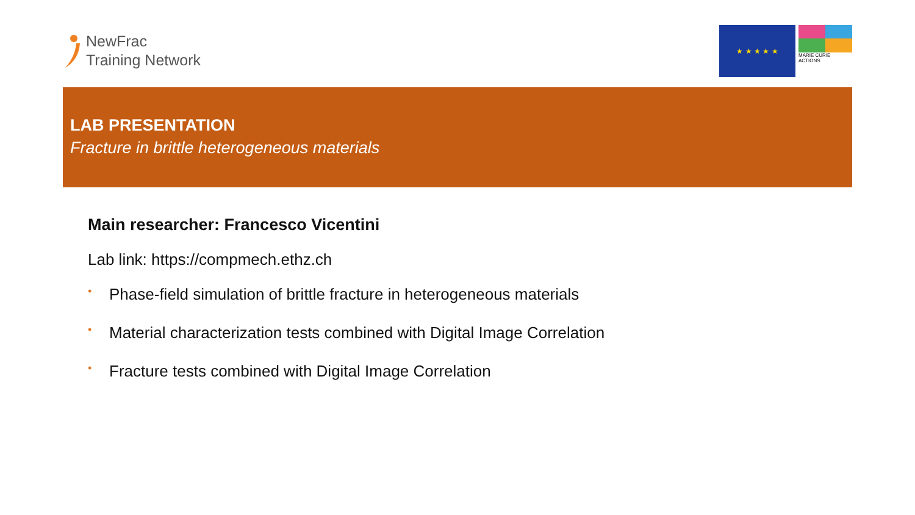NewFrac
Training Network
★ ★ ★ ★ ★
MARIE CURIE ACTIONS
LAB PRESENTATION
Fracture in brittle heterogeneous materials
Main researcher: Francesco Vicentini
Lab link: https://compmech.ethz.ch
• Phase-field simulation of brittle fracture in heterogeneous materials
• Material characterization tests combined with Digital Image Correlation
• Fracture tests combined with Digital Image Correlation